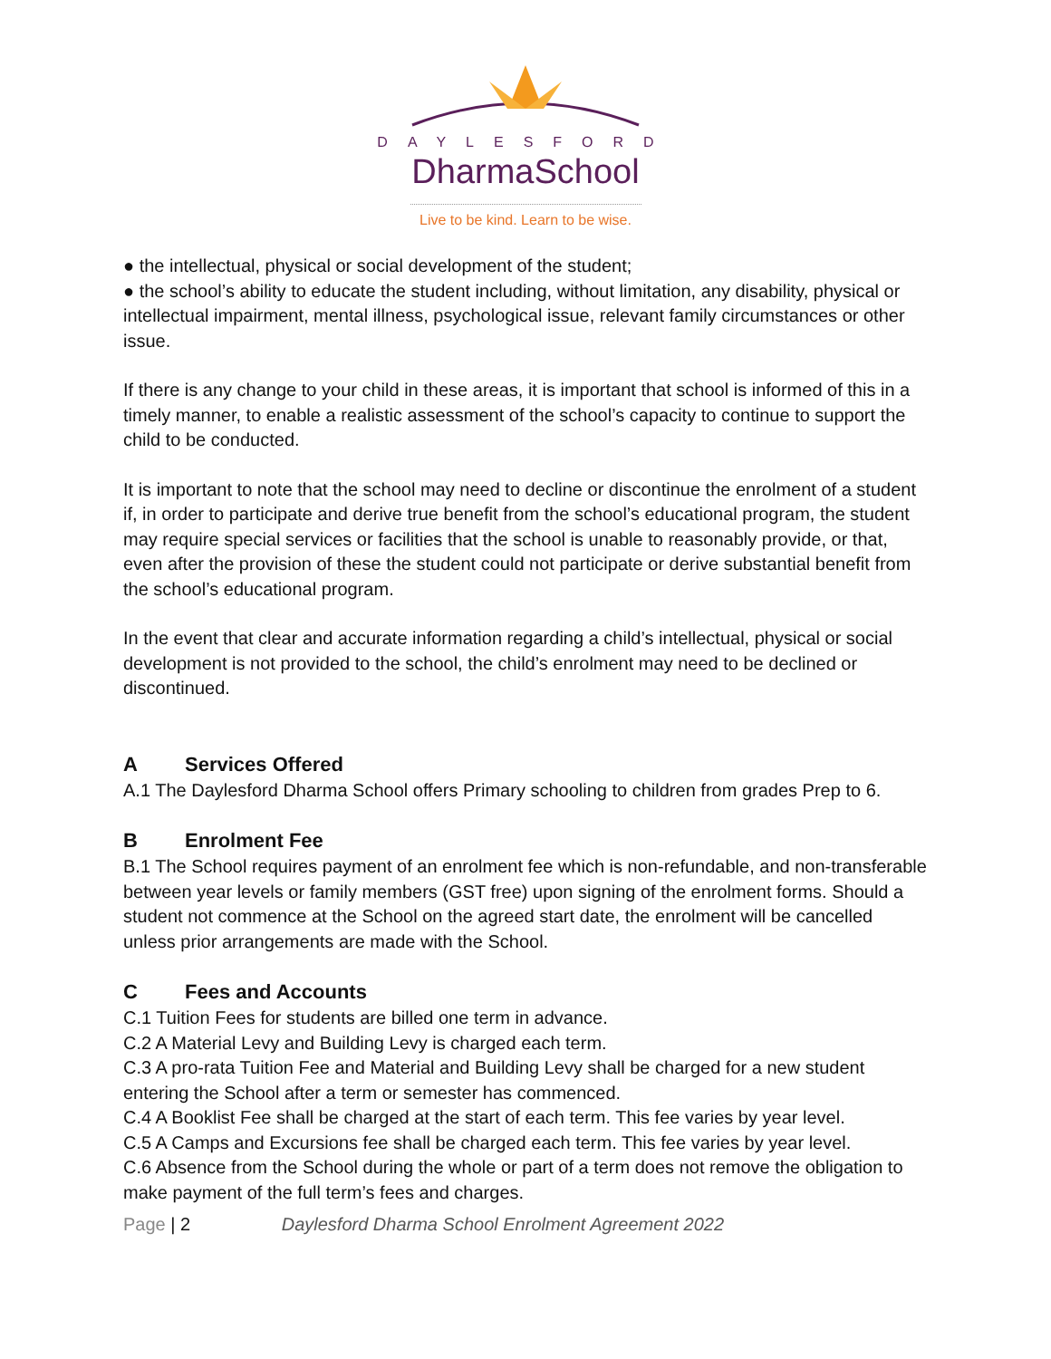DAYLESFORD
DharmaSchool
Live to be kind. Learn to be wise.
● the intellectual, physical or social development of the student;
● the school’s ability to educate the student including, without limitation, any disability, physical or intellectual impairment, mental illness, psychological issue, relevant family circumstances or other issue.
If there is any change to your child in these areas, it is important that school is informed of this in a timely manner, to enable a realistic assessment of the school’s capacity to continue to support the child to be conducted.
It is important to note that the school may need to decline or discontinue the enrolment of a student if, in order to participate and derive true benefit from the school’s educational program, the student may require special services or facilities that the school is unable to reasonably provide, or that, even after the provision of these the student could not participate or derive substantial benefit from the school’s educational program.
In the event that clear and accurate information regarding a child’s intellectual, physical or social development is not provided to the school, the child’s enrolment may need to be declined or discontinued.
A Services Offered
A.1 The Daylesford Dharma School offers Primary schooling to children from grades Prep to 6.
B Enrolment Fee
B.1 The School requires payment of an enrolment fee which is non-refundable, and non-transferable between year levels or family members (GST free) upon signing of the enrolment forms. Should a student not commence at the School on the agreed start date, the enrolment will be cancelled unless prior arrangements are made with the School.
C Fees and Accounts
C.1 Tuition Fees for students are billed one term in advance.
C.2 A Material Levy and Building Levy is charged each term.
C.3 A pro-rata Tuition Fee and Material and Building Levy shall be charged for a new student entering the School after a term or semester has commenced.
C.4 A Booklist Fee shall be charged at the start of each term. This fee varies by year level.
C.5 A Camps and Excursions fee shall be charged each term. This fee varies by year level.
C.6 Absence from the School during the whole or part of a term does not remove the obligation to make payment of the full term’s fees and charges.
Page | 2 Daylesford Dharma School Enrolment Agreement 2022